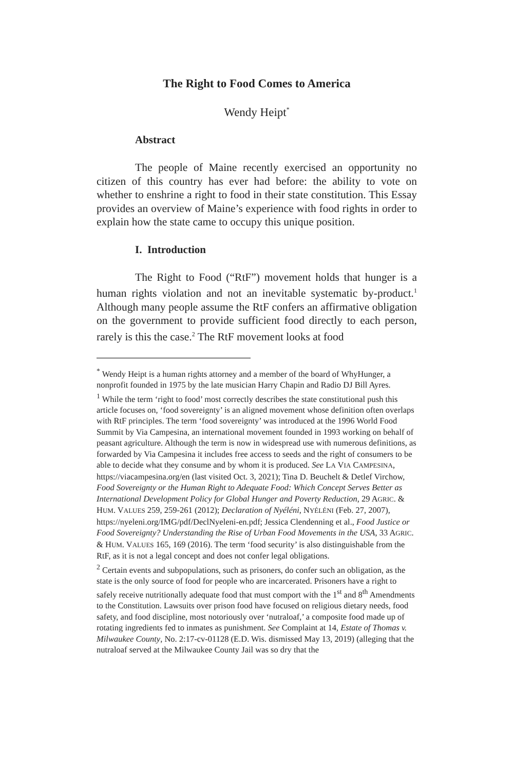The Right to Food Comes to America
Wendy Heipt<sup>*</sup>
Abstract
The people of Maine recently exercised an opportunity no citizen of this country has ever had before: the ability to vote on whether to enshrine a right to food in their state constitution. This Essay provides an overview of Maine’s experience with food rights in order to explain how the state came to occupy this unique position.
I. Introduction
The Right to Food (“RtF”) movement holds that hunger is a human rights violation and not an inevitable systematic by-product.<sup>1</sup> Although many people assume the RtF confers an affirmative obligation on the government to provide sufficient food directly to each person, rarely is this the case.<sup>2</sup> The RtF movement looks at food
<sup>*</sup> Wendy Heipt is a human rights attorney and a member of the board of WhyHunger, a nonprofit founded in 1975 by the late musician Harry Chapin and Radio DJ Bill Ayres.
<sup>1</sup> While the term ‘right to food’ most correctly describes the state constitutional push this article focuses on, ‘food sovereignty’ is an aligned movement whose definition often overlaps with RtF principles. The term ‘food sovereignty’ was introduced at the 1996 World Food Summit by Via Campesina, an international movement founded in 1993 working on behalf of peasant agriculture. Although the term is now in widespread use with numerous definitions, as forwarded by Via Campesina it includes free access to seeds and the right of consumers to be able to decide what they consume and by whom it is produced. See LA VIA CAMPESINA, https://viacampesina.org/en (last visited Oct. 3, 2021); Tina D. Beuchelt & Detlef Virchow, Food Sovereignty or the Human Right to Adequate Food: Which Concept Serves Better as International Development Policy for Global Hunger and Poverty Reduction, 29 AGRIC. & HUM. VALUES 259, 259-261 (2012); Declaration of Nyéléni, NYÉLÉNI (Feb. 27, 2007), https://nyeleni.org/IMG/pdf/DeclNyeleni-en.pdf; Jessica Clendenning et al., Food Justice or Food Sovereignty? Understanding the Rise of Urban Food Movements in the USA, 33 AGRIC. & HUM. VALUES 165, 169 (2016). The term ‘food security’ is also distinguishable from the RtF, as it is not a legal concept and does not confer legal obligations.
<sup>2</sup> Certain events and subpopulations, such as prisoners, do confer such an obligation, as the state is the only source of food for people who are incarcerated. Prisoners have a right to safely receive nutritionally adequate food that must comport with the 1<sup>st</sup> and 8<sup>th</sup> Amendments to the Constitution. Lawsuits over prison food have focused on religious dietary needs, food safety, and food discipline, most notoriously over ‘nutraloaf,’ a composite food made up of rotating ingredients fed to inmates as punishment. See Complaint at 14, Estate of Thomas v. Milwaukee County, No. 2:17-cv-01128 (E.D. Wis. dismissed May 13, 2019) (alleging that the nutraloaf served at the Milwaukee County Jail was so dry that the